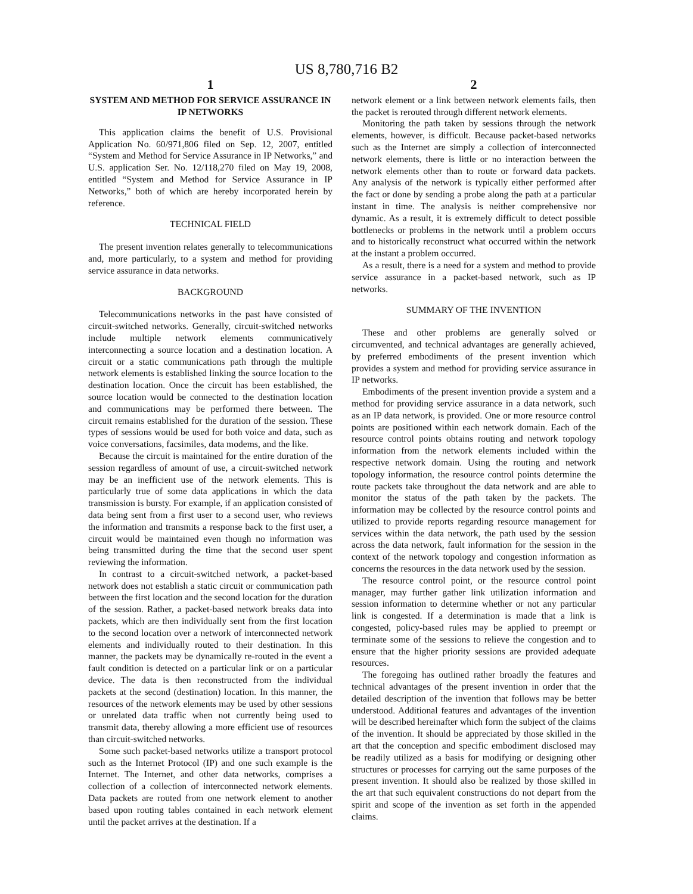US 8,780,716 B2
1
SYSTEM AND METHOD FOR SERVICE ASSURANCE IN IP NETWORKS
This application claims the benefit of U.S. Provisional Application No. 60/971,806 filed on Sep. 12, 2007, entitled “System and Method for Service Assurance in IP Networks,” and U.S. application Ser. No. 12/118,270 filed on May 19, 2008, entitled “System and Method for Service Assurance in IP Networks,” both of which are hereby incorporated herein by reference.
TECHNICAL FIELD
The present invention relates generally to telecommunications and, more particularly, to a system and method for providing service assurance in data networks.
BACKGROUND
Telecommunications networks in the past have consisted of circuit-switched networks. Generally, circuit-switched networks include multiple network elements communicatively interconnecting a source location and a destination location. A circuit or a static communications path through the multiple network elements is established linking the source location to the destination location. Once the circuit has been established, the source location would be connected to the destination location and communications may be performed there between. The circuit remains established for the duration of the session. These types of sessions would be used for both voice and data, such as voice conversations, facsimiles, data modems, and the like.
Because the circuit is maintained for the entire duration of the session regardless of amount of use, a circuit-switched network may be an inefficient use of the network elements. This is particularly true of some data applications in which the data transmission is bursty. For example, if an application consisted of data being sent from a first user to a second user, who reviews the information and transmits a response back to the first user, a circuit would be maintained even though no information was being transmitted during the time that the second user spent reviewing the information.
In contrast to a circuit-switched network, a packet-based network does not establish a static circuit or communication path between the first location and the second location for the duration of the session. Rather, a packet-based network breaks data into packets, which are then individually sent from the first location to the second location over a network of interconnected network elements and individually routed to their destination. In this manner, the packets may be dynamically re-routed in the event a fault condition is detected on a particular link or on a particular device. The data is then reconstructed from the individual packets at the second (destination) location. In this manner, the resources of the network elements may be used by other sessions or unrelated data traffic when not currently being used to transmit data, thereby allowing a more efficient use of resources than circuit-switched networks.
Some such packet-based networks utilize a transport protocol such as the Internet Protocol (IP) and one such example is the Internet. The Internet, and other data networks, comprises a collection of a collection of interconnected network elements. Data packets are routed from one network element to another based upon routing tables contained in each network element until the packet arrives at the destination. If a
2
network element or a link between network elements fails, then the packet is rerouted through different network elements.
Monitoring the path taken by sessions through the network elements, however, is difficult. Because packet-based networks such as the Internet are simply a collection of interconnected network elements, there is little or no interaction between the network elements other than to route or forward data packets. Any analysis of the network is typically either performed after the fact or done by sending a probe along the path at a particular instant in time. The analysis is neither comprehensive nor dynamic. As a result, it is extremely difficult to detect possible bottlenecks or problems in the network until a problem occurs and to historically reconstruct what occurred within the network at the instant a problem occurred.
As a result, there is a need for a system and method to provide service assurance in a packet-based network, such as IP networks.
SUMMARY OF THE INVENTION
These and other problems are generally solved or circumvented, and technical advantages are generally achieved, by preferred embodiments of the present invention which provides a system and method for providing service assurance in IP networks.
Embodiments of the present invention provide a system and a method for providing service assurance in a data network, such as an IP data network, is provided. One or more resource control points are positioned within each network domain. Each of the resource control points obtains routing and network topology information from the network elements included within the respective network domain. Using the routing and network topology information, the resource control points determine the route packets take throughout the data network and are able to monitor the status of the path taken by the packets. The information may be collected by the resource control points and utilized to provide reports regarding resource management for services within the data network, the path used by the session across the data network, fault information for the session in the context of the network topology and congestion information as concerns the resources in the data network used by the session.
The resource control point, or the resource control point manager, may further gather link utilization information and session information to determine whether or not any particular link is congested. If a determination is made that a link is congested, policy-based rules may be applied to preempt or terminate some of the sessions to relieve the congestion and to ensure that the higher priority sessions are provided adequate resources.
The foregoing has outlined rather broadly the features and technical advantages of the present invention in order that the detailed description of the invention that follows may be better understood. Additional features and advantages of the invention will be described hereinafter which form the subject of the claims of the invention. It should be appreciated by those skilled in the art that the conception and specific embodiment disclosed may be readily utilized as a basis for modifying or designing other structures or processes for carrying out the same purposes of the present invention. It should also be realized by those skilled in the art that such equivalent constructions do not depart from the spirit and scope of the invention as set forth in the appended claims.